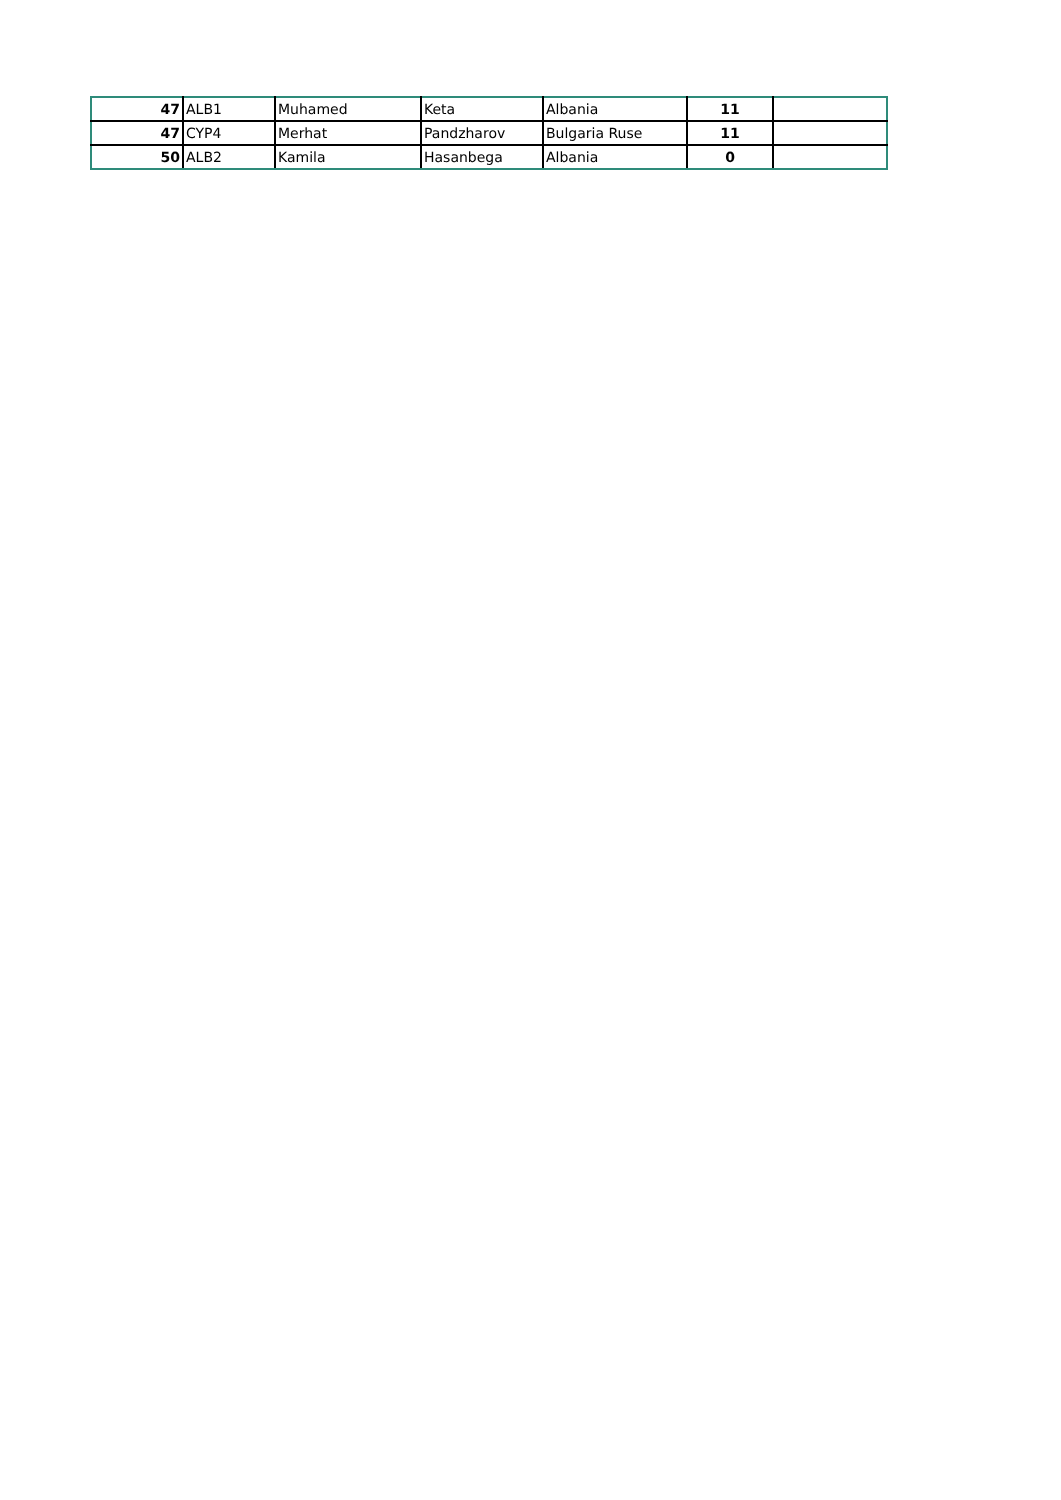| 47 | ALB1 | Muhamed | Keta | Albania | 11 | |
| 47 | CYP4 | Merhat | Pandzharov | Bulgaria Ruse | 11 | |
| 50 | ALB2 | Kamila | Hasanbega | Albania | 0 | |